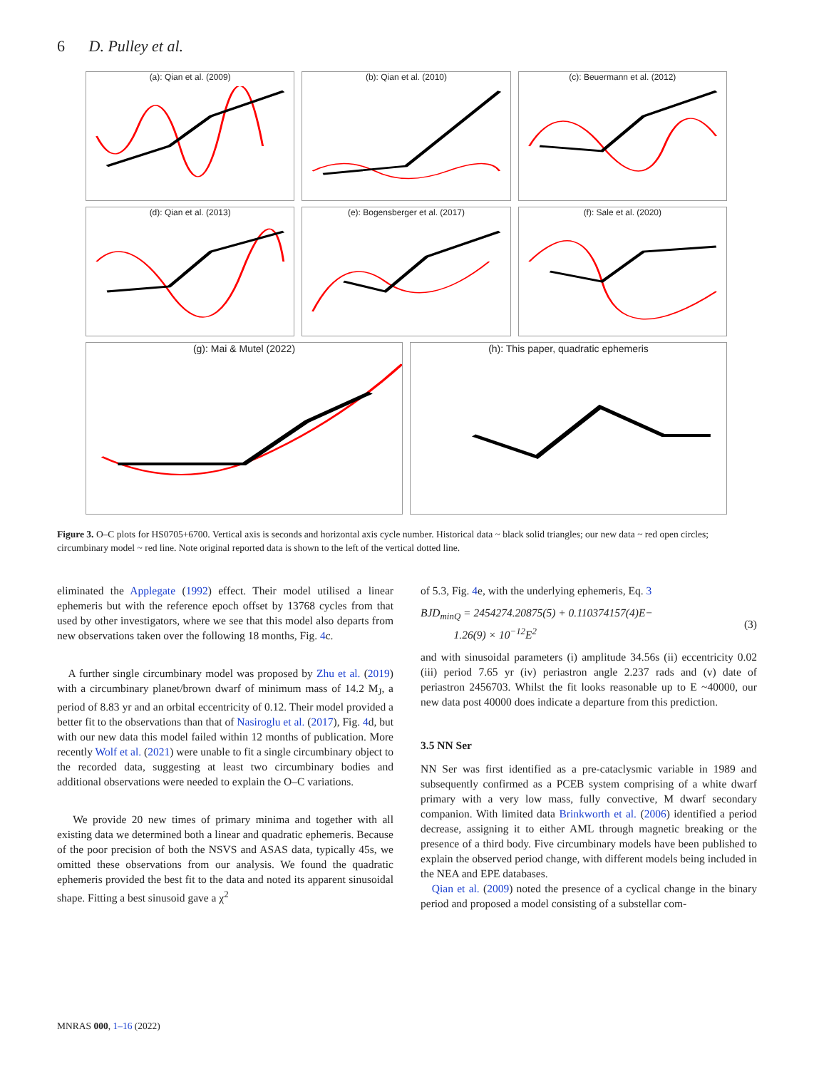6 D. Pulley et al.
(a): Qian et al. (2009) (b): Qian et al. (2010) (c): Beuermann et al. (2012)
(d): Qian et al. (2013) (e): Bogensberger et al. (2017)
(f): Sale et al. (2020)
(g): Mai & Mutel (2022) (h): This paper, quadratic ephemeris
Figure 3. O–C plots for HS0705+6700. Vertical axis is seconds and horizontal axis cycle number. Historical data ~ black solid triangles; our new data ~ red open circles; circumbinary model ~ red line. Note original reported data is shown to the left of the vertical dotted line.
eliminated the Applegate (1992) effect. Their model utilised a linear ephemeris but with the reference epoch offset by 13768 cycles from that used by other investigators, where we see that this model also departs from new observations taken over the following 18 months, Fig. 4c.
A further single circumbinary model was proposed by Zhu et al. (2019) with a circumbinary planet/brown dwarf of minimum mass of 14.2 M<sub>J</sub>, a period of 8.83 yr and an orbital eccentricity of 0.12. Their model provided a better fit to the observations than that of Nasiroglu et al. (2017), Fig. 4d, but with our new data this model failed within 12 months of publication. More recently Wolf et al. (2021) were unable to fit a single circumbinary object to the recorded data, suggesting at least two circumbinary bodies and additional observations were needed to explain the O–C variations.
We provide 20 new times of primary minima and together with all existing data we determined both a linear and quadratic ephemeris. Because of the poor precision of both the NSVS and ASAS data, typically 45s, we omitted these observations from our analysis. We found the quadratic ephemeris provided the best fit to the data and noted its apparent sinusoidal shape. Fitting a best sinusoid gave a χ<sup>2</sup>
of 5.3, Fig. 4e, with the underlying ephemeris, Eq. 3
BJD<sub>minQ</sub> = 2454274.20875(5) + 0.110374157(4)E−
1.26(9) × 10<sup>−12</sup>E<sup>2</sup>
(3)
and with sinusoidal parameters (i) amplitude 34.56s (ii) eccentricity 0.02 (iii) period 7.65 yr (iv) periastron angle 2.237 rads and (v) date of periastron 2456703. Whilst the fit looks reasonable up to E ~40000, our new data post 40000 does indicate a departure from this prediction.
3.5 NN Ser
NN Ser was first identified as a pre-cataclysmic variable in 1989 and subsequently confirmed as a PCEB system comprising of a white dwarf primary with a very low mass, fully convective, M dwarf secondary companion. With limited data Brinkworth et al. (2006) identified a period decrease, assigning it to either AML through magnetic breaking or the presence of a third body. Five circumbinary models have been published to explain the observed period change, with different models being included in the NEA and EPE databases.
Qian et al. (2009) noted the presence of a cyclical change in the binary period and proposed a model consisting of a substellar com-
MNRAS 000, 1–16 (2022)